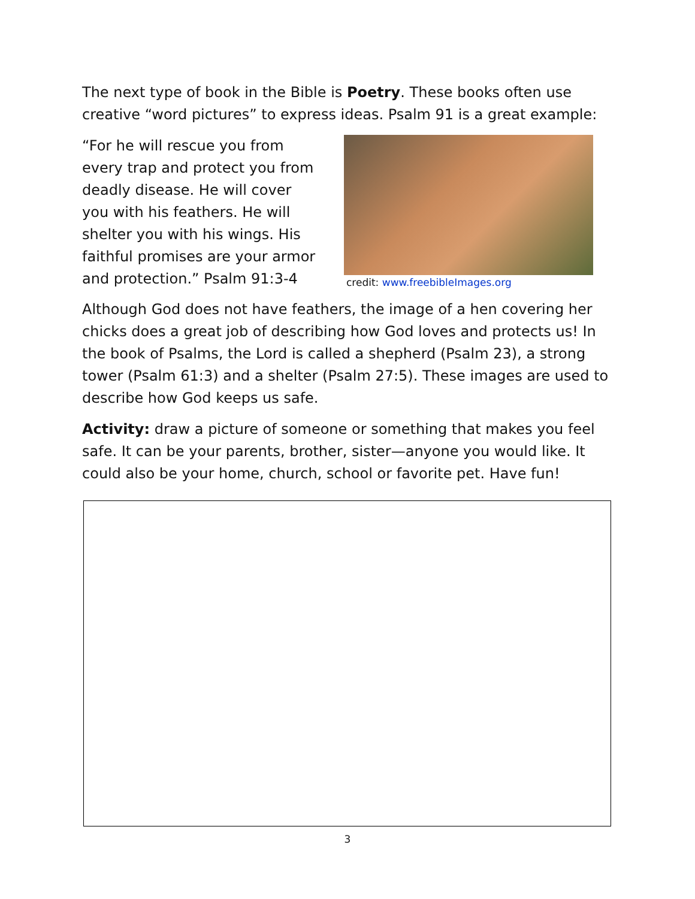The next type of book in the Bible is Poetry. These books often use creative “word pictures” to express ideas. Psalm 91 is a great example:
“For he will rescue you from every trap and protect you from deadly disease. He will cover you with his feathers. He will shelter you with his wings. His faithful promises are your armor and protection.” Psalm 91:3-4
credit: www.freebibleImages.org
Although God does not have feathers, the image of a hen covering her chicks does a great job of describing how God loves and protects us! In the book of Psalms, the Lord is called a shepherd (Psalm 23), a strong tower (Psalm 61:3) and a shelter (Psalm 27:5). These images are used to describe how God keeps us safe.
Activity: draw a picture of someone or something that makes you feel safe. It can be your parents, brother, sister—anyone you would like. It could also be your home, church, school or favorite pet. Have fun!
3